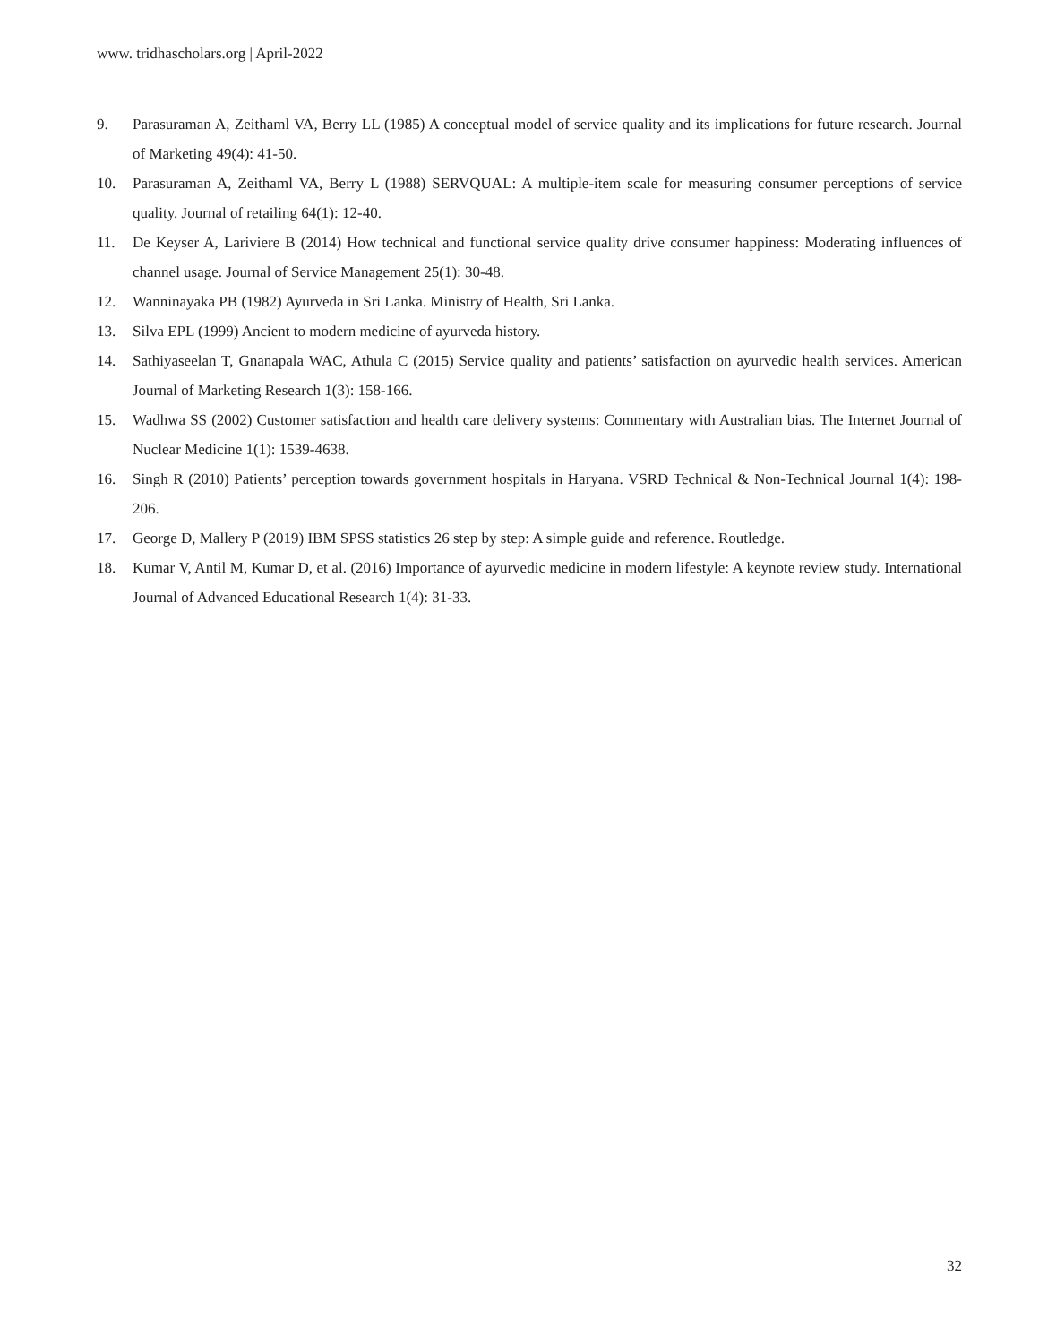www. tridhascholars.org | April-2022
9. Parasuraman A, Zeithaml VA, Berry LL (1985) A conceptual model of service quality and its implications for future research. Journal of Marketing 49(4): 41-50.
10. Parasuraman A, Zeithaml VA, Berry L (1988) SERVQUAL: A multiple-item scale for measuring consumer perceptions of service quality. Journal of retailing 64(1): 12-40.
11. De Keyser A, Lariviere B (2014) How technical and functional service quality drive consumer happiness: Moderating influences of channel usage. Journal of Service Management 25(1): 30-48.
12. Wanninayaka PB (1982) Ayurveda in Sri Lanka. Ministry of Health, Sri Lanka.
13. Silva EPL (1999) Ancient to modern medicine of ayurveda history.
14. Sathiyaseelan T, Gnanapala WAC, Athula C (2015) Service quality and patients’ satisfaction on ayurvedic health services. American Journal of Marketing Research 1(3): 158-166.
15. Wadhwa SS (2002) Customer satisfaction and health care delivery systems: Commentary with Australian bias. The Internet Journal of Nuclear Medicine 1(1): 1539-4638.
16. Singh R (2010) Patients’ perception towards government hospitals in Haryana. VSRD Technical & Non-Technical Journal 1(4): 198-206.
17. George D, Mallery P (2019) IBM SPSS statistics 26 step by step: A simple guide and reference. Routledge.
18. Kumar V, Antil M, Kumar D, et al. (2016) Importance of ayurvedic medicine in modern lifestyle: A keynote review study. International Journal of Advanced Educational Research 1(4): 31-33.
32